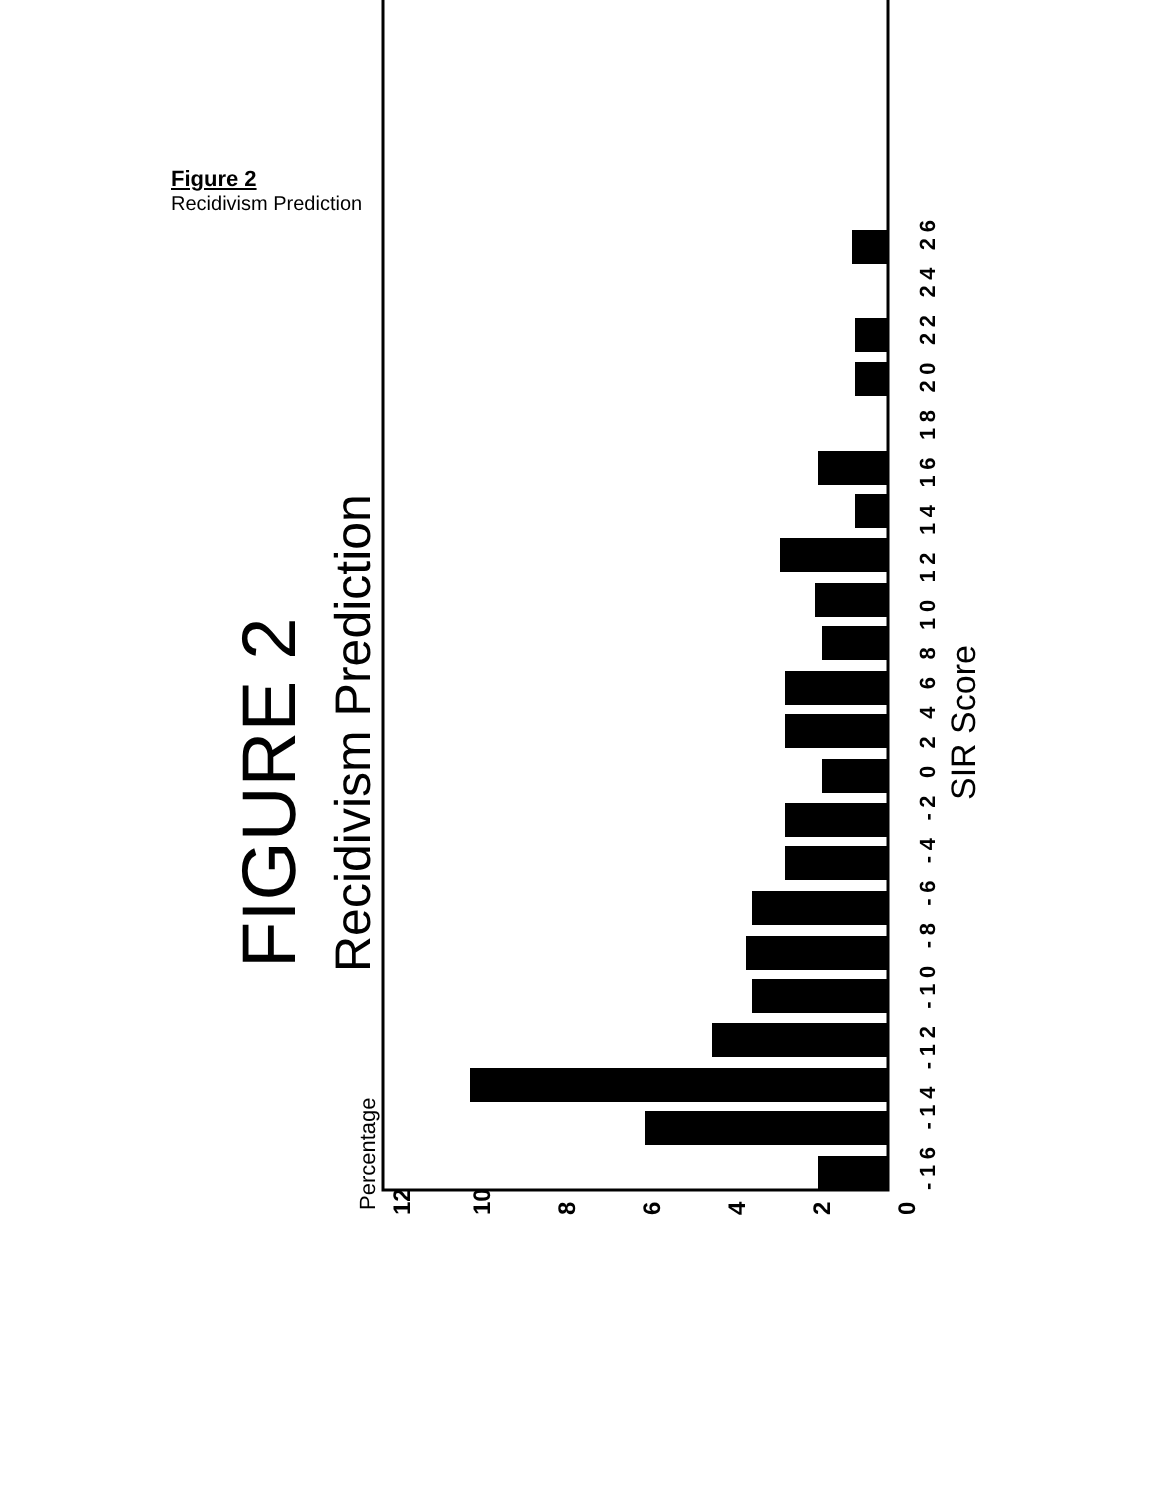Figure 2
Recidivism Prediction
FIGURE 2
Recidivism Prediction
Percentage
12
10
8
6
4
2
0
-16 -14 -12 -10 -8 -6 -4 -2 0 2 4 6 8 10 12 14 16 18 20 22 24 26
SIR Score